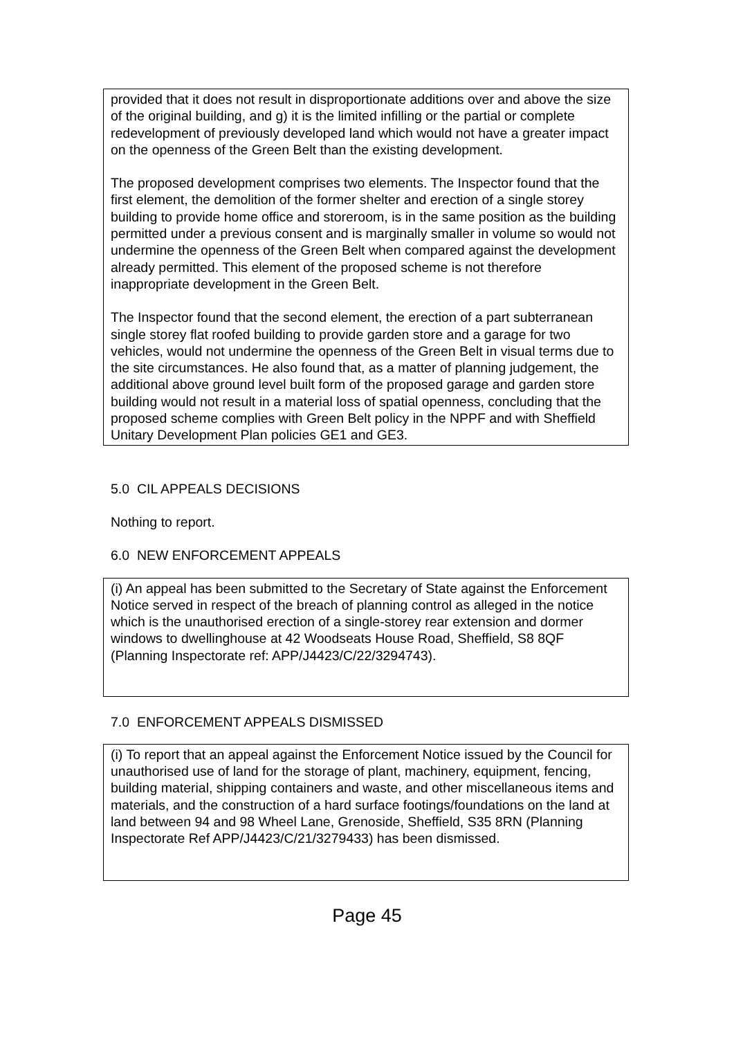provided that it does not result in disproportionate additions over and above the size of the original building, and g) it is the limited infilling or the partial or complete redevelopment of previously developed land which would not have a greater impact on the openness of the Green Belt than the existing development.
The proposed development comprises two elements. The Inspector found that the first element, the demolition of the former shelter and erection of a single storey building to provide home office and storeroom, is in the same position as the building permitted under a previous consent and is marginally smaller in volume so would not undermine the openness of the Green Belt when compared against the development already permitted. This element of the proposed scheme is not therefore inappropriate development in the Green Belt.
The Inspector found that the second element, the erection of a part subterranean single storey flat roofed building to provide garden store and a garage for two vehicles, would not undermine the openness of the Green Belt in visual terms due to the site circumstances. He also found that, as a matter of planning judgement, the additional above ground level built form of the proposed garage and garden store building would not result in a material loss of spatial openness, concluding that the proposed scheme complies with Green Belt policy in the NPPF and with Sheffield Unitary Development Plan policies GE1 and GE3.
5.0 CIL APPEALS DECISIONS
Nothing to report.
6.0 NEW ENFORCEMENT APPEALS
(i) An appeal has been submitted to the Secretary of State against the Enforcement Notice served in respect of the breach of planning control as alleged in the notice which is the unauthorised erection of a single-storey rear extension and dormer windows to dwellinghouse at 42 Woodseats House Road, Sheffield, S8 8QF (Planning Inspectorate ref: APP/J4423/C/22/3294743).
7.0 ENFORCEMENT APPEALS DISMISSED
(i) To report that an appeal against the Enforcement Notice issued by the Council for unauthorised use of land for the storage of plant, machinery, equipment, fencing, building material, shipping containers and waste, and other miscellaneous items and materials, and the construction of a hard surface footings/foundations on the land at land between 94 and 98 Wheel Lane, Grenoside, Sheffield, S35 8RN (Planning Inspectorate Ref APP/J4423/C/21/3279433) has been dismissed.
Page 45